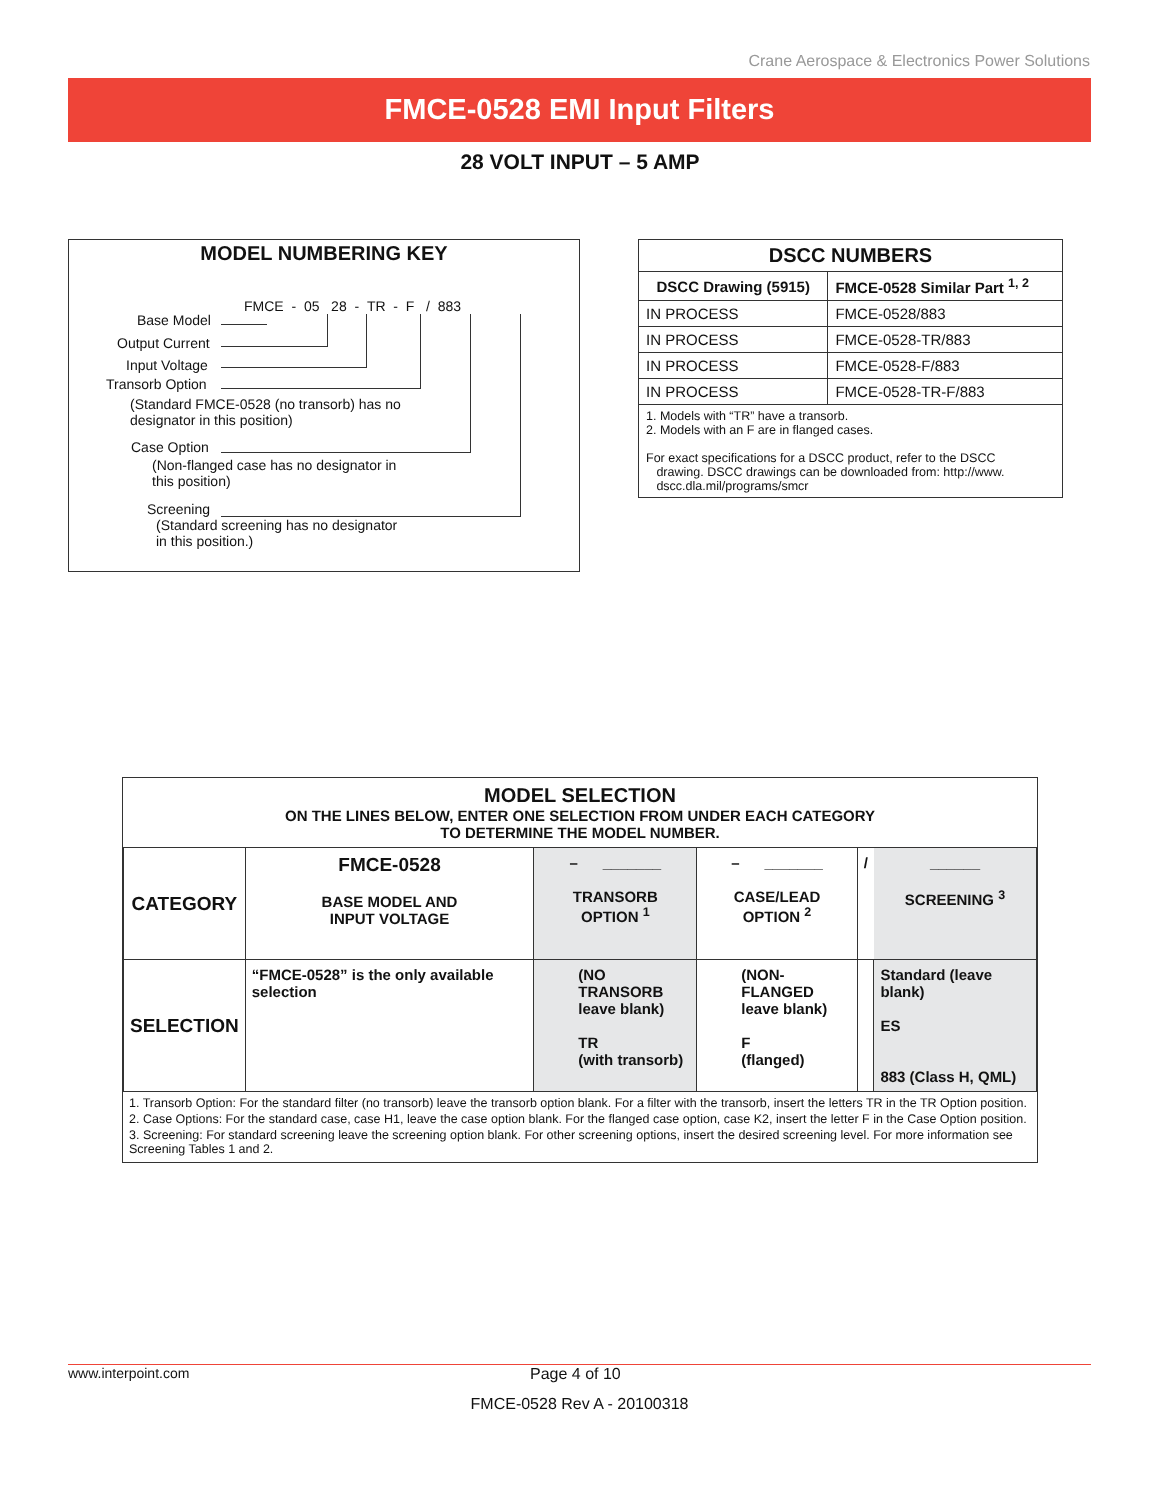Crane Aerospace & Electronics Power Solutions
FMCE-0528 EMI Input Filters
28 VOLT INPUT – 5 AMP
MODEL NUMBERING KEY
FMCE - 05 28 - TR - F / 883
Base Model
Output Current
Input Voltage
Transorb Option
(Standard FMCE-0528 (no transorb) has no
designator in this position)
Case Option
(Non-flanged case has no designator in
this position)
Screening
(Standard screening has no designator
in this position.)
| DSCC NUMBERS | |
| --- | --- |
| DSCC Drawing (5915) | FMCE-0528 Similar Part <sup>1, 2</sup> |
| IN PROCESS | FMCE-0528/883 |
| IN PROCESS | FMCE-0528-TR/883 |
| IN PROCESS | FMCE-0528-F/883 |
| IN PROCESS | FMCE-0528-TR-F/883 |
| 1. Models with “TR” have a transorb. 2. Models with an F are in flanged cases. For exact specifications for a DSCC product, refer to the DSCC drawing. DSCC drawings can be downloaded from: http://www. dscc.dla.mil/programs/smcr | |
| MODEL SELECTION ON THE LINES BELOW, ENTER ONE SELECTION FROM UNDER EACH CATEGORY TO DETERMINE THE MODEL NUMBER. | | | | | |
| CATEGORY | FMCE-0528 BASE MODEL AND INPUT VOLTAGE | – _______ TRANSORB OPTION <sup>1</sup> | – _______ CASE/LEAD OPTION <sup>2</sup> | / | ______ SCREENING <sup>3</sup> |
| SELECTION | “FMCE-0528” is the only available selection | (NO TRANSORB leave blank) TR (with transorb) | (NON-FLANGED leave blank) F (flanged) | | Standard (leave blank) ES 883 (Class H, QML) |
1. Transorb Option: For the standard filter (no transorb) leave the transorb option blank. For a filter with the transorb, insert the letters TR in the TR Option position.
2. Case Options: For the standard case, case H1, leave the case option blank. For the flanged case option, case K2, insert the letter F in the Case Option position.
3. Screening: For standard screening leave the screening option blank. For other screening options, insert the desired screening level. For more information see Screening Tables 1 and 2.
www.interpoint.com Page 4 of 10
FMCE-0528 Rev A - 20100318